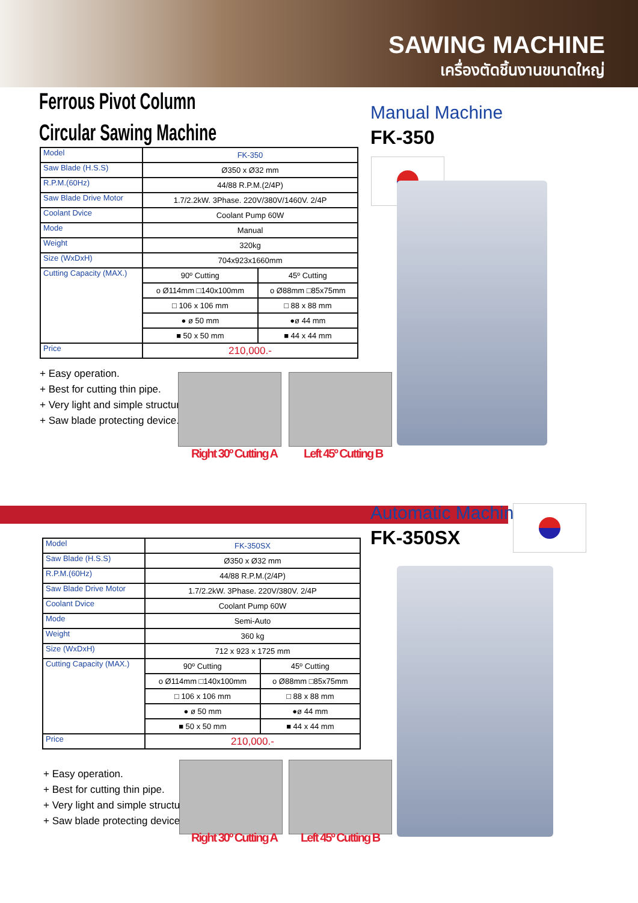SAWING MACHINE
เครื่องตัดชิ้นงานขนาดใหญ่
Ferrous Pivot Column
Circular Sawing Machine
Manual Machine
FK-350
| Model | FK-350 | |
| Saw Blade (H.S.S) | Ø350 x Ø32 mm | |
| R.P.M.(60Hz) | 44/88 R.P.M.(2/4P) | |
| Saw Blade Drive Motor | 1.7/2.2kW. 3Phase. 220V/380V/1460V. 2/4P | |
| Coolant Dvice | Coolant Pump 60W | |
| Mode | Manual | |
| Weight | 320kg | |
| Size (WxDxH) | 704x923x1660mm | |
| Cutting Capacity (MAX.) | 90º Cutting | 45º Cutting |
| | o Ø114mm □140x100mm | o Ø88mm □85x75mm |
| | □ 106 x 106 mm | □ 88 x 88 mm |
| | ● ø 50 mm | ●ø 44 mm |
| | ■ 50 x 50 mm | ■ 44 x 44 mm |
| Price | 210,000.- | |
+ Easy operation.
+ Best for cutting thin pipe.
+ Very light and simple structure.
+ Saw blade protecting device.
Right 30º Cutting A Left 45º Cutting B
Automatic Machine
FK-350SX
| Model | FK-350SX | |
| Saw Blade (H.S.S) | Ø350 x Ø32 mm | |
| R.P.M.(60Hz) | 44/88 R.P.M.(2/4P) | |
| Saw Blade Drive Motor | 1.7/2.2kW. 3Phase. 220V/380V. 2/4P | |
| Coolant Dvice | Coolant Pump 60W | |
| Mode | Semi-Auto | |
| Weight | 360 kg | |
| Size (WxDxH) | 712 x 923 x 1725 mm | |
| Cutting Capacity (MAX.) | 90º Cutting | 45º Cutting |
| | o Ø114mm □140x100mm | o Ø88mm □85x75mm |
| | □ 106 x 106 mm | □ 88 x 88 mm |
| | ● ø 50 mm | ●ø 44 mm |
| | ■ 50 x 50 mm | ■ 44 x 44 mm |
| Price | 210,000.- | |
+ Easy operation.
+ Best for cutting thin pipe.
+ Very light and simple structure.
+ Saw blade protecting device.
Right 30º Cutting A Left 45º Cutting B